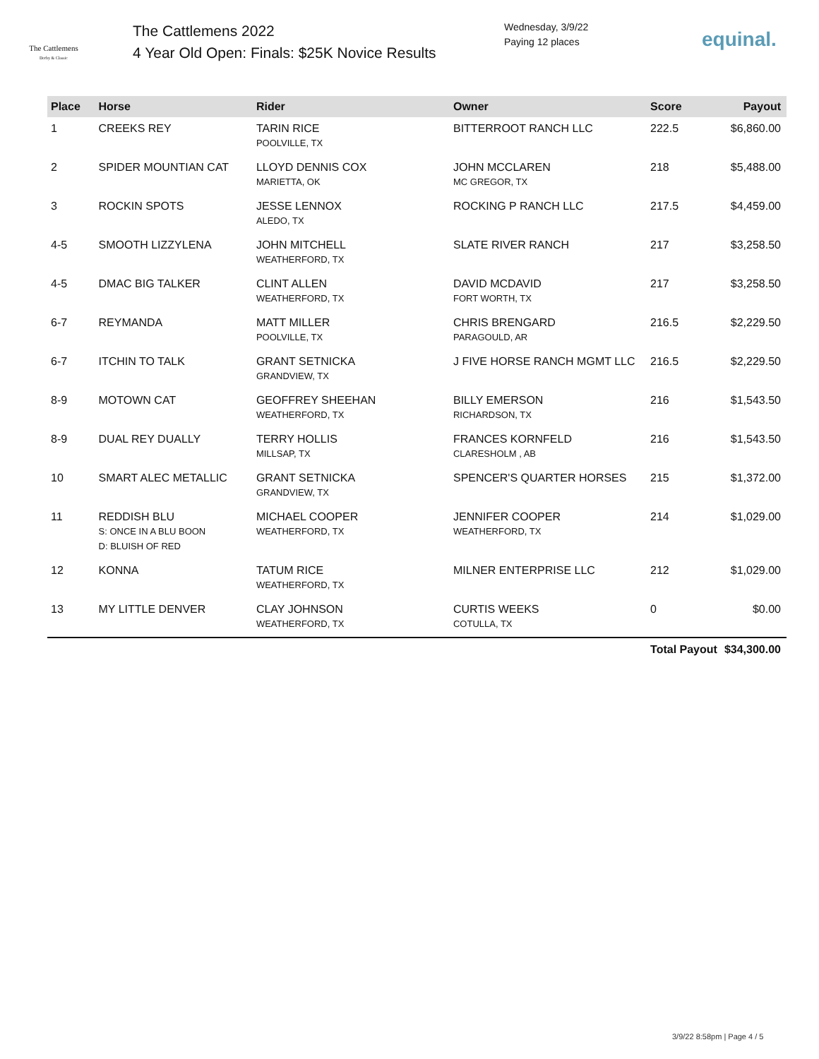The Cattlemens
Derby & Classic
The Cattlemens 2022
4 Year Old Open: Finals: $25K Novice Results
Wednesday, 3/9/22
Paying 12 places
equinal.
| Place | Horse | Rider | Owner | Score | Payout |
| --- | --- | --- | --- | --- | --- |
| 1 | CREEKS REY | TARIN RICE POOLVILLE, TX | BITTERROOT RANCH LLC | 222.5 | $6,860.00 |
| 2 | SPIDER MOUNTIAN CAT | LLOYD DENNIS COX MARIETTA, OK | JOHN MCCLAREN MC GREGOR, TX | 218 | $5,488.00 |
| 3 | ROCKIN SPOTS | JESSE LENNOX ALEDO, TX | ROCKING P RANCH LLC | 217.5 | $4,459.00 |
| 4-5 | SMOOTH LIZZYLENA | JOHN MITCHELL WEATHERFORD, TX | SLATE RIVER RANCH | 217 | $3,258.50 |
| 4-5 | DMAC BIG TALKER | CLINT ALLEN WEATHERFORD, TX | DAVID MCDAVID FORT WORTH, TX | 217 | $3,258.50 |
| 6-7 | REYMANDA | MATT MILLER POOLVILLE, TX | CHRIS BRENGARD PARAGOULD, AR | 216.5 | $2,229.50 |
| 6-7 | ITCHIN TO TALK | GRANT SETNICKA GRANDVIEW, TX | J FIVE HORSE RANCH MGMT LLC | 216.5 | $2,229.50 |
| 8-9 | MOTOWN CAT | GEOFFREY SHEEHAN WEATHERFORD, TX | BILLY EMERSON RICHARDSON, TX | 216 | $1,543.50 |
| 8-9 | DUAL REY DUALLY | TERRY HOLLIS MILLSAP, TX | FRANCES KORNFELD CLARESHOLM , AB | 216 | $1,543.50 |
| 10 | SMART ALEC METALLIC | GRANT SETNICKA GRANDVIEW, TX | SPENCER'S QUARTER HORSES | 215 | $1,372.00 |
| 11 | REDDISH BLU S: ONCE IN A BLU BOON D: BLUISH OF RED | MICHAEL COOPER WEATHERFORD, TX | JENNIFER COOPER WEATHERFORD, TX | 214 | $1,029.00 |
| 12 | KONNA | TATUM RICE WEATHERFORD, TX | MILNER ENTERPRISE LLC | 212 | $1,029.00 |
| 13 | MY LITTLE DENVER | CLAY JOHNSON WEATHERFORD, TX | CURTIS WEEKS COTULLA, TX | 0 | $0.00 |
| | | | | Total Payout | $34,300.00 |
3/9/22 8:58pm | Page 4 / 5